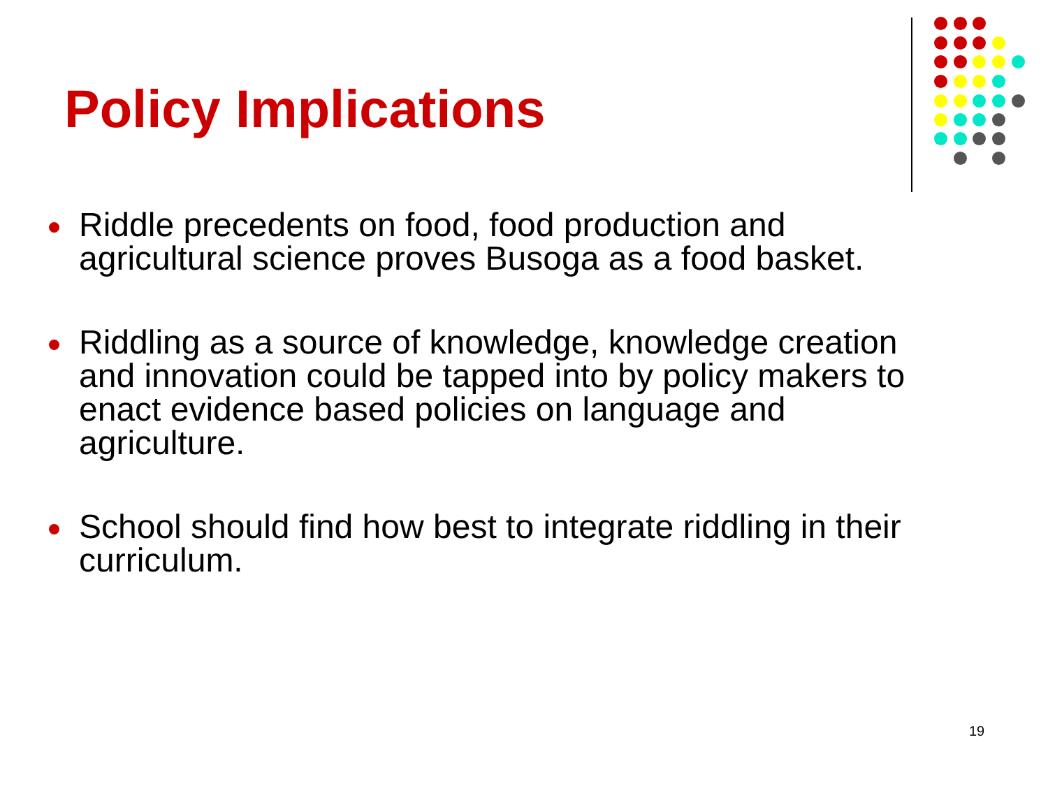Policy Implications
Riddle precedents on food, food production and agricultural science proves Busoga as a food basket.
Riddling as a source of knowledge, knowledge creation and innovation could be tapped into by policy makers to enact evidence based policies on language and agriculture.
School should find how best to integrate riddling in their curriculum.
19